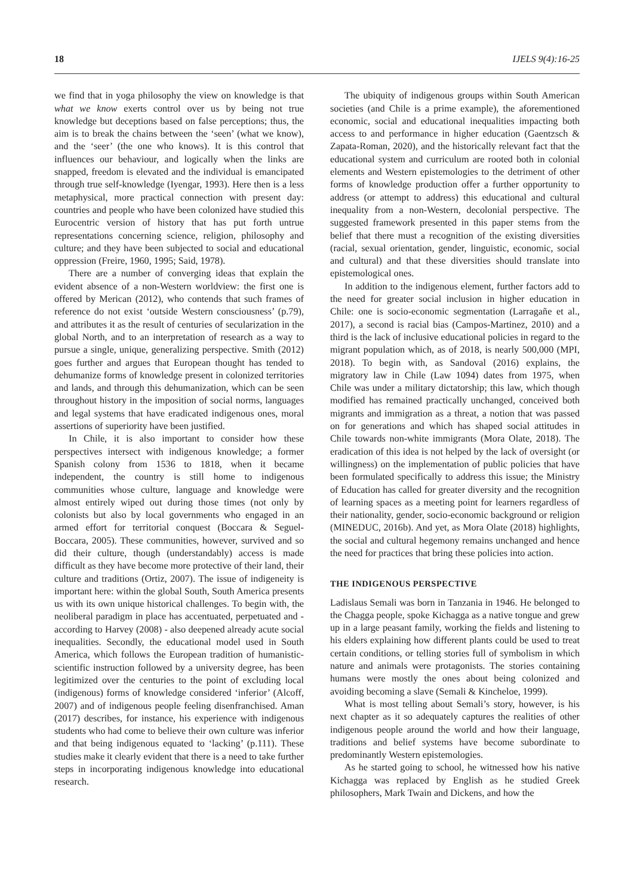18 IJELS 9(4):16-25
we find that in yoga philosophy the view on knowledge is that what we know exerts control over us by being not true knowledge but deceptions based on false perceptions; thus, the aim is to break the chains between the ‘seen’ (what we know), and the ‘seer’ (the one who knows). It is this control that influences our behaviour, and logically when the links are snapped, freedom is elevated and the individual is emancipated through true self-knowledge (Iyengar, 1993). Here then is a less metaphysical, more practical connection with present day: countries and people who have been colonized have studied this Eurocentric version of history that has put forth untrue representations concerning science, religion, philosophy and culture; and they have been subjected to social and educational oppression (Freire, 1960, 1995; Said, 1978).
There are a number of converging ideas that explain the evident absence of a non-Western worldview: the first one is offered by Merican (2012), who contends that such frames of reference do not exist ‘outside Western consciousness’ (p.79), and attributes it as the result of centuries of secularization in the global North, and to an interpretation of research as a way to pursue a single, unique, generalizing perspective. Smith (2012) goes further and argues that European thought has tended to dehumanize forms of knowledge present in colonized territories and lands, and through this dehumanization, which can be seen throughout history in the imposition of social norms, languages and legal systems that have eradicated indigenous ones, moral assertions of superiority have been justified.
In Chile, it is also important to consider how these perspectives intersect with indigenous knowledge; a former Spanish colony from 1536 to 1818, when it became independent, the country is still home to indigenous communities whose culture, language and knowledge were almost entirely wiped out during those times (not only by colonists but also by local governments who engaged in an armed effort for territorial conquest (Boccara & Seguel-Boccara, 2005). These communities, however, survived and so did their culture, though (understandably) access is made difficult as they have become more protective of their land, their culture and traditions (Ortiz, 2007). The issue of indigeneity is important here: within the global South, South America presents us with its own unique historical challenges. To begin with, the neoliberal paradigm in place has accentuated, perpetuated and - according to Harvey (2008) - also deepened already acute social inequalities. Secondly, the educational model used in South America, which follows the European tradition of humanistic-scientific instruction followed by a university degree, has been legitimized over the centuries to the point of excluding local (indigenous) forms of knowledge considered ‘inferior’ (Alcoff, 2007) and of indigenous people feeling disenfranchised. Aman (2017) describes, for instance, his experience with indigenous students who had come to believe their own culture was inferior and that being indigenous equated to ‘lacking’ (p.111). These studies make it clearly evident that there is a need to take further steps in incorporating indigenous knowledge into educational research.
The ubiquity of indigenous groups within South American societies (and Chile is a prime example), the aforementioned economic, social and educational inequalities impacting both access to and performance in higher education (Gaentzsch & Zapata-Roman, 2020), and the historically relevant fact that the educational system and curriculum are rooted both in colonial elements and Western epistemologies to the detriment of other forms of knowledge production offer a further opportunity to address (or attempt to address) this educational and cultural inequality from a non-Western, decolonial perspective. The suggested framework presented in this paper stems from the belief that there must a recognition of the existing diversities (racial, sexual orientation, gender, linguistic, economic, social and cultural) and that these diversities should translate into epistemological ones.
In addition to the indigenous element, further factors add to the need for greater social inclusion in higher education in Chile: one is socio-economic segmentation (Larragañe et al., 2017), a second is racial bias (Campos-Martinez, 2010) and a third is the lack of inclusive educational policies in regard to the migrant population which, as of 2018, is nearly 500,000 (MPI, 2018). To begin with, as Sandoval (2016) explains, the migratory law in Chile (Law 1094) dates from 1975, when Chile was under a military dictatorship; this law, which though modified has remained practically unchanged, conceived both migrants and immigration as a threat, a notion that was passed on for generations and which has shaped social attitudes in Chile towards non-white immigrants (Mora Olate, 2018). The eradication of this idea is not helped by the lack of oversight (or willingness) on the implementation of public policies that have been formulated specifically to address this issue; the Ministry of Education has called for greater diversity and the recognition of learning spaces as a meeting point for learners regardless of their nationality, gender, socio-economic background or religion (MINEDUC, 2016b). And yet, as Mora Olate (2018) highlights, the social and cultural hegemony remains unchanged and hence the need for practices that bring these policies into action.
THE INDIGENOUS PERSPECTIVE
Ladislaus Semali was born in Tanzania in 1946. He belonged to the Chagga people, spoke Kichagga as a native tongue and grew up in a large peasant family, working the fields and listening to his elders explaining how different plants could be used to treat certain conditions, or telling stories full of symbolism in which nature and animals were protagonists. The stories containing humans were mostly the ones about being colonized and avoiding becoming a slave (Semali & Kincheloe, 1999).
What is most telling about Semali’s story, however, is his next chapter as it so adequately captures the realities of other indigenous people around the world and how their language, traditions and belief systems have become subordinate to predominantly Western epistemologies.
As he started going to school, he witnessed how his native Kichagga was replaced by English as he studied Greek philosophers, Mark Twain and Dickens, and how the